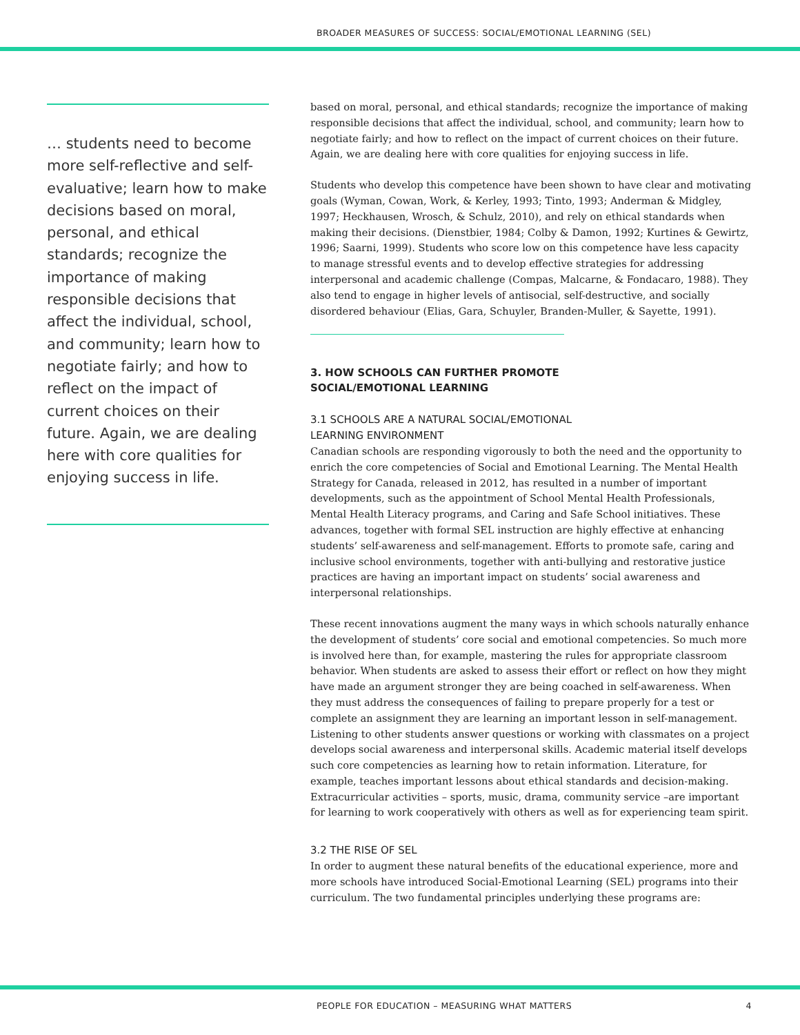BROADER MEASURES OF SUCCESS: SOCIAL/EMOTIONAL LEARNING (SEL)
… students need to become more self-reflective and self-evaluative; learn how to make decisions based on moral, personal, and ethical standards; recognize the importance of making responsible decisions that affect the individual, school, and community; learn how to negotiate fairly; and how to reflect on the impact of current choices on their future. Again, we are dealing here with core qualities for enjoying success in life.
based on moral, personal, and ethical standards; recognize the importance of making responsible decisions that affect the individual, school, and community; learn how to negotiate fairly; and how to reflect on the impact of current choices on their future. Again, we are dealing here with core qualities for enjoying success in life.
Students who develop this competence have been shown to have clear and motivating goals (Wyman, Cowan, Work, & Kerley, 1993; Tinto, 1993; Anderman & Midgley, 1997; Heckhausen, Wrosch, & Schulz, 2010), and rely on ethical standards when making their decisions. (Dienstbier, 1984; Colby & Damon, 1992; Kurtines & Gewirtz, 1996; Saarni, 1999). Students who score low on this competence have less capacity to manage stressful events and to develop effective strategies for addressing interpersonal and academic challenge (Compas, Malcarne, & Fondacaro, 1988). They also tend to engage in higher levels of antisocial, self-destructive, and socially disordered behaviour (Elias, Gara, Schuyler, Branden-Muller, & Sayette, 1991).
3. HOW SCHOOLS CAN FURTHER PROMOTE
SOCIAL/EMOTIONAL LEARNING
3.1 SCHOOLS ARE A NATURAL SOCIAL/EMOTIONAL
LEARNING ENVIRONMENT
Canadian schools are responding vigorously to both the need and the opportunity to enrich the core competencies of Social and Emotional Learning. The Mental Health Strategy for Canada, released in 2012, has resulted in a number of important developments, such as the appointment of School Mental Health Professionals, Mental Health Literacy programs, and Caring and Safe School initiatives. These advances, together with formal SEL instruction are highly effective at enhancing students’ self-awareness and self-management. Efforts to promote safe, caring and inclusive school environments, together with anti-bullying and restorative justice practices are having an important impact on students’ social awareness and interpersonal relationships.
These recent innovations augment the many ways in which schools naturally enhance the development of students’ core social and emotional competencies. So much more is involved here than, for example, mastering the rules for appropriate classroom behavior. When students are asked to assess their effort or reflect on how they might have made an argument stronger they are being coached in self-awareness. When they must address the consequences of failing to prepare properly for a test or complete an assignment they are learning an important lesson in self-management. Listening to other students answer questions or working with classmates on a project develops social awareness and interpersonal skills. Academic material itself develops such core competencies as learning how to retain information. Literature, for example, teaches important lessons about ethical standards and decision-making. Extracurricular activities – sports, music, drama, community service –are important for learning to work cooperatively with others as well as for experiencing team spirit.
3.2 THE RISE OF SEL
In order to augment these natural benefits of the educational experience, more and more schools have introduced Social-Emotional Learning (SEL) programs into their curriculum. The two fundamental principles underlying these programs are:
PEOPLE FOR EDUCATION – MEASURING WHAT MATTERS 4